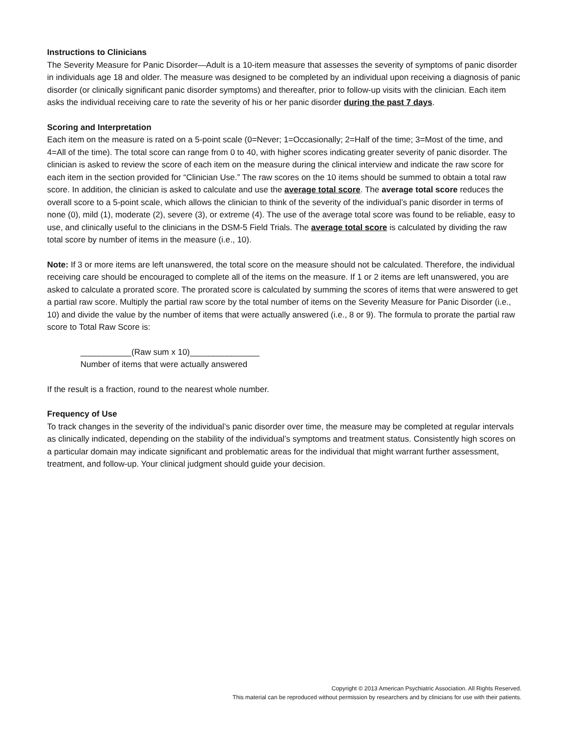Instructions to Clinicians
The Severity Measure for Panic Disorder—Adult is a 10-item measure that assesses the severity of symptoms of panic disorder in individuals age 18 and older. The measure was designed to be completed by an individual upon receiving a diagnosis of panic disorder (or clinically significant panic disorder symptoms) and thereafter, prior to follow-up visits with the clinician. Each item asks the individual receiving care to rate the severity of his or her panic disorder during the past 7 days.
Scoring and Interpretation
Each item on the measure is rated on a 5-point scale (0=Never; 1=Occasionally; 2=Half of the time; 3=Most of the time, and 4=All of the time). The total score can range from 0 to 40, with higher scores indicating greater severity of panic disorder. The clinician is asked to review the score of each item on the measure during the clinical interview and indicate the raw score for each item in the section provided for “Clinician Use.” The raw scores on the 10 items should be summed to obtain a total raw score. In addition, the clinician is asked to calculate and use the average total score. The average total score reduces the overall score to a 5-point scale, which allows the clinician to think of the severity of the individual’s panic disorder in terms of none (0), mild (1), moderate (2), severe (3), or extreme (4). The use of the average total score was found to be reliable, easy to use, and clinically useful to the clinicians in the DSM-5 Field Trials. The average total score is calculated by dividing the raw total score by number of items in the measure (i.e., 10).
Note: If 3 or more items are left unanswered, the total score on the measure should not be calculated. Therefore, the individual receiving care should be encouraged to complete all of the items on the measure. If 1 or 2 items are left unanswered, you are asked to calculate a prorated score. The prorated score is calculated by summing the scores of items that were answered to get a partial raw score. Multiply the partial raw score by the total number of items on the Severity Measure for Panic Disorder (i.e., 10) and divide the value by the number of items that were actually answered (i.e., 8 or 9). The formula to prorate the partial raw score to Total Raw Score is:
___________(Raw sum x 10)_______________
Number of items that were actually answered
If the result is a fraction, round to the nearest whole number.
Frequency of Use
To track changes in the severity of the individual’s panic disorder over time, the measure may be completed at regular intervals as clinically indicated, depending on the stability of the individual’s symptoms and treatment status. Consistently high scores on a particular domain may indicate significant and problematic areas for the individual that might warrant further assessment, treatment, and follow-up. Your clinical judgment should guide your decision.
Copyright © 2013 American Psychiatric Association. All Rights Reserved.
This material can be reproduced without permission by researchers and by clinicians for use with their patients.